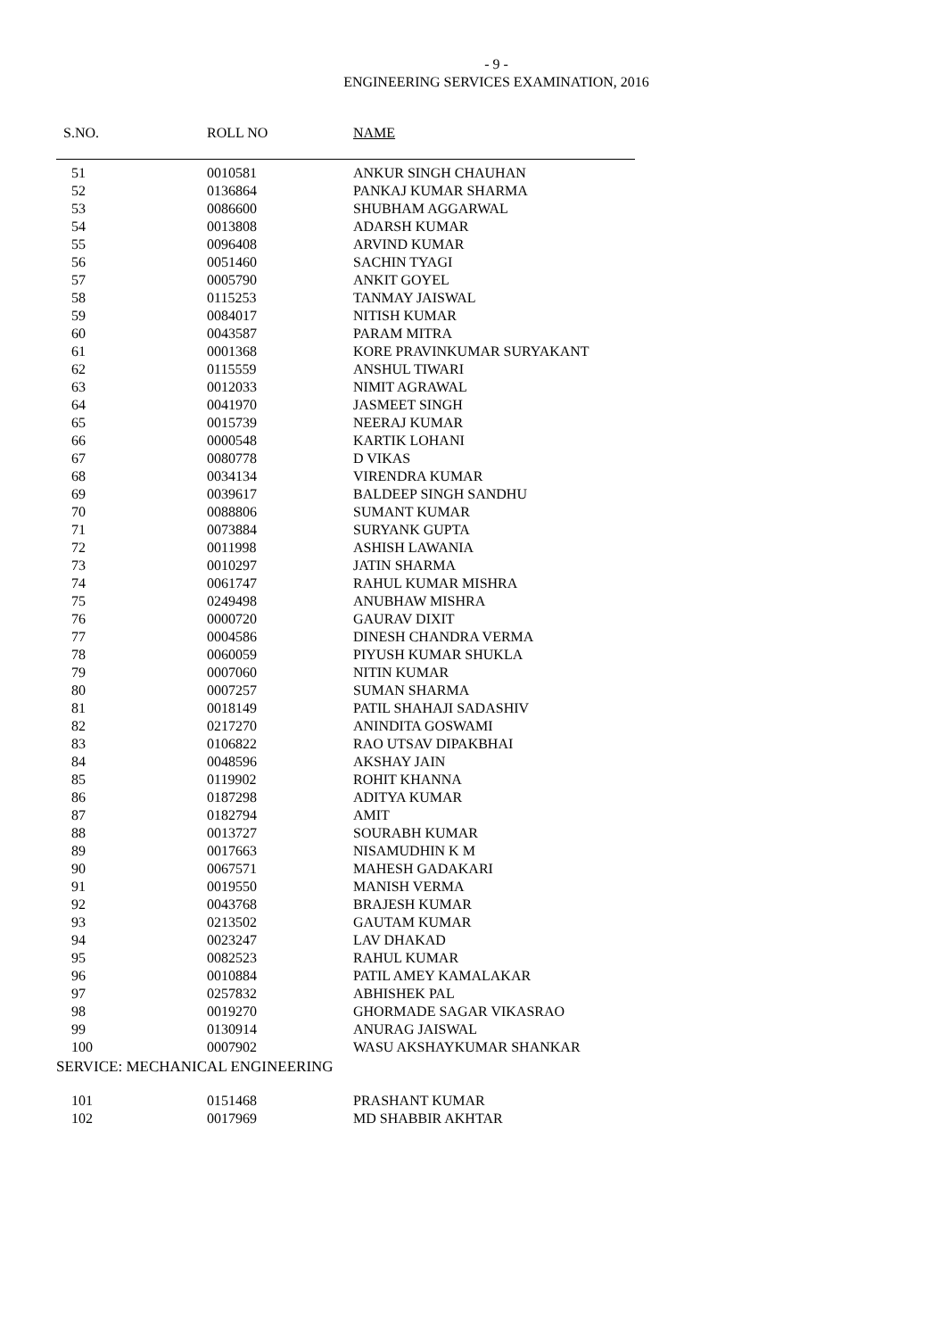- 9 -
ENGINEERING SERVICES EXAMINATION, 2016
| S.NO. | ROLL NO | NAME |
| --- | --- | --- |
| 51 | 0010581 | ANKUR SINGH CHAUHAN |
| 52 | 0136864 | PANKAJ KUMAR SHARMA |
| 53 | 0086600 | SHUBHAM AGGARWAL |
| 54 | 0013808 | ADARSH KUMAR |
| 55 | 0096408 | ARVIND KUMAR |
| 56 | 0051460 | SACHIN TYAGI |
| 57 | 0005790 | ANKIT GOYEL |
| 58 | 0115253 | TANMAY JAISWAL |
| 59 | 0084017 | NITISH KUMAR |
| 60 | 0043587 | PARAM MITRA |
| 61 | 0001368 | KORE PRAVINKUMAR SURYAKANT |
| 62 | 0115559 | ANSHUL TIWARI |
| 63 | 0012033 | NIMIT AGRAWAL |
| 64 | 0041970 | JASMEET SINGH |
| 65 | 0015739 | NEERAJ KUMAR |
| 66 | 0000548 | KARTIK LOHANI |
| 67 | 0080778 | D VIKAS |
| 68 | 0034134 | VIRENDRA KUMAR |
| 69 | 0039617 | BALDEEP SINGH SANDHU |
| 70 | 0088806 | SUMANT KUMAR |
| 71 | 0073884 | SURYANK GUPTA |
| 72 | 0011998 | ASHISH LAWANIA |
| 73 | 0010297 | JATIN SHARMA |
| 74 | 0061747 | RAHUL KUMAR MISHRA |
| 75 | 0249498 | ANUBHAW MISHRA |
| 76 | 0000720 | GAURAV DIXIT |
| 77 | 0004586 | DINESH CHANDRA VERMA |
| 78 | 0060059 | PIYUSH KUMAR SHUKLA |
| 79 | 0007060 | NITIN KUMAR |
| 80 | 0007257 | SUMAN SHARMA |
| 81 | 0018149 | PATIL SHAHAJI SADASHIV |
| 82 | 0217270 | ANINDITA GOSWAMI |
| 83 | 0106822 | RAO UTSAV DIPAKBHAI |
| 84 | 0048596 | AKSHAY JAIN |
| 85 | 0119902 | ROHIT KHANNA |
| 86 | 0187298 | ADITYA KUMAR |
| 87 | 0182794 | AMIT |
| 88 | 0013727 | SOURABH KUMAR |
| 89 | 0017663 | NISAMUDHIN K M |
| 90 | 0067571 | MAHESH GADAKARI |
| 91 | 0019550 | MANISH VERMA |
| 92 | 0043768 | BRAJESH KUMAR |
| 93 | 0213502 | GAUTAM KUMAR |
| 94 | 0023247 | LAV DHAKAD |
| 95 | 0082523 | RAHUL KUMAR |
| 96 | 0010884 | PATIL AMEY KAMALAKAR |
| 97 | 0257832 | ABHISHEK PAL |
| 98 | 0019270 | GHORMADE SAGAR VIKASRAO |
| 99 | 0130914 | ANURAG JAISWAL |
| 100 | 0007902 | WASU AKSHAYKUMAR SHANKAR |
SERVICE: MECHANICAL ENGINEERING
| 101 | 0151468 | PRASHANT KUMAR |
| 102 | 0017969 | MD SHABBIR AKHTAR |